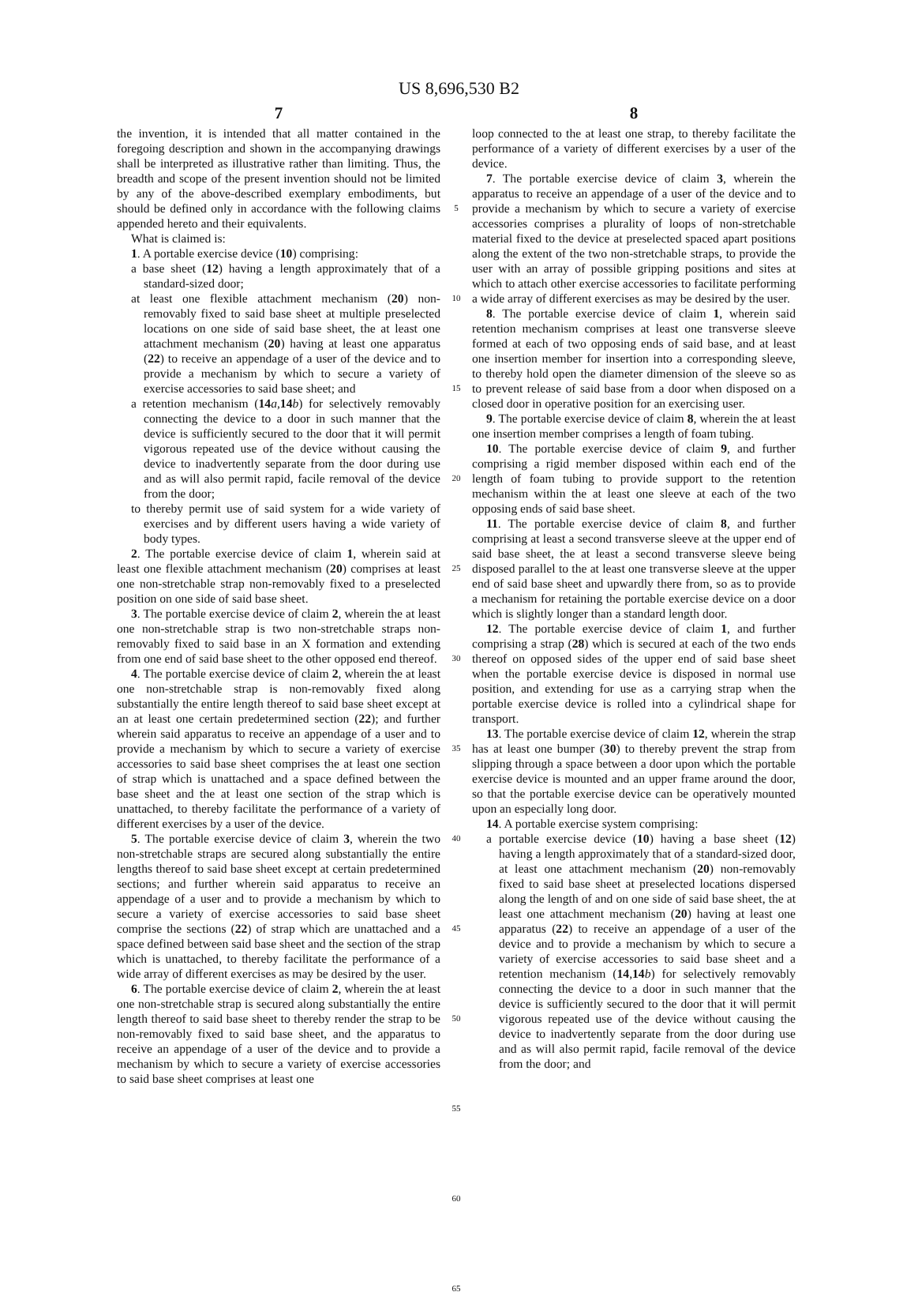US 8,696,530 B2
7
the invention, it is intended that all matter contained in the foregoing description and shown in the accompanying drawings shall be interpreted as illustrative rather than limiting. Thus, the breadth and scope of the present invention should not be limited by any of the above-described exemplary embodiments, but should be defined only in accordance with the following claims appended hereto and their equivalents.
What is claimed is:
1. A portable exercise device (10) comprising:
a base sheet (12) having a length approximately that of a standard-sized door;
at least one flexible attachment mechanism (20) non-removably fixed to said base sheet at multiple preselected locations on one side of said base sheet, the at least one attachment mechanism (20) having at least one apparatus (22) to receive an appendage of a user of the device and to provide a mechanism by which to secure a variety of exercise accessories to said base sheet; and
a retention mechanism (14 a,14 b) for selectively removably connecting the device to a door in such manner that the device is sufficiently secured to the door that it will permit vigorous repeated use of the device without causing the device to inadvertently separate from the door during use and as will also permit rapid, facile removal of the device from the door;
to thereby permit use of said system for a wide variety of exercises and by different users having a wide variety of body types.
2. The portable exercise device of claim 1, wherein said at least one flexible attachment mechanism (20) comprises at least one non-stretchable strap non-removably fixed to a preselected position on one side of said base sheet.
3. The portable exercise device of claim 2, wherein the at least one non-stretchable strap is two non-stretchable straps non-removably fixed to said base in an X formation and extending from one end of said base sheet to the other opposed end thereof.
4. The portable exercise device of claim 2, wherein the at least one non-stretchable strap is non-removably fixed along substantially the entire length thereof to said base sheet except at an at least one certain predetermined section (22); and further wherein said apparatus to receive an appendage of a user and to provide a mechanism by which to secure a variety of exercise accessories to said base sheet comprises the at least one section of strap which is unattached and a space defined between the base sheet and the at least one section of the strap which is unattached, to thereby facilitate the performance of a variety of different exercises by a user of the device.
5. The portable exercise device of claim 3, wherein the two non-stretchable straps are secured along substantially the entire lengths thereof to said base sheet except at certain predetermined sections; and further wherein said apparatus to receive an appendage of a user and to provide a mechanism by which to secure a variety of exercise accessories to said base sheet comprise the sections (22) of strap which are unattached and a space defined between said base sheet and the section of the strap which is unattached, to thereby facilitate the performance of a wide array of different exercises as may be desired by the user.
6. The portable exercise device of claim 2, wherein the at least one non-stretchable strap is secured along substantially the entire length thereof to said base sheet to thereby render the strap to be non-removably fixed to said base sheet, and the apparatus to receive an appendage of a user of the device and to provide a mechanism by which to secure a variety of exercise accessories to said base sheet comprises at least one
5
10
15
20
25
30
35
40
45
50
55
60
65
8
loop connected to the at least one strap, to thereby facilitate the performance of a variety of different exercises by a user of the device.
7. The portable exercise device of claim 3, wherein the apparatus to receive an appendage of a user of the device and to provide a mechanism by which to secure a variety of exercise accessories comprises a plurality of loops of non-stretchable material fixed to the device at preselected spaced apart positions along the extent of the two non-stretchable straps, to provide the user with an array of possible gripping positions and sites at which to attach other exercise accessories to facilitate performing a wide array of different exercises as may be desired by the user.
8. The portable exercise device of claim 1, wherein said retention mechanism comprises at least one transverse sleeve formed at each of two opposing ends of said base, and at least one insertion member for insertion into a corresponding sleeve, to thereby hold open the diameter dimension of the sleeve so as to prevent release of said base from a door when disposed on a closed door in operative position for an exercising user.
9. The portable exercise device of claim 8, wherein the at least one insertion member comprises a length of foam tubing.
10. The portable exercise device of claim 9, and further comprising a rigid member disposed within each end of the length of foam tubing to provide support to the retention mechanism within the at least one sleeve at each of the two opposing ends of said base sheet.
11. The portable exercise device of claim 8, and further comprising at least a second transverse sleeve at the upper end of said base sheet, the at least a second transverse sleeve being disposed parallel to the at least one transverse sleeve at the upper end of said base sheet and upwardly there from, so as to provide a mechanism for retaining the portable exercise device on a door which is slightly longer than a standard length door.
12. The portable exercise device of claim 1, and further comprising a strap (28) which is secured at each of the two ends thereof on opposed sides of the upper end of said base sheet when the portable exercise device is disposed in normal use position, and extending for use as a carrying strap when the portable exercise device is rolled into a cylindrical shape for transport.
13. The portable exercise device of claim 12, wherein the strap has at least one bumper (30) to thereby prevent the strap from slipping through a space between a door upon which the portable exercise device is mounted and an upper frame around the door, so that the portable exercise device can be operatively mounted upon an especially long door.
14. A portable exercise system comprising:
a portable exercise device (10) having a base sheet (12) having a length approximately that of a standard-sized door, at least one attachment mechanism (20) non-removably fixed to said base sheet at preselected locations dispersed along the length of and on one side of said base sheet, the at least one attachment mechanism (20) having at least one apparatus (22) to receive an appendage of a user of the device and to provide a mechanism by which to secure a variety of exercise accessories to said base sheet and a retention mechanism (14,14 b) for selectively removably connecting the device to a door in such manner that the device is sufficiently secured to the door that it will permit vigorous repeated use of the device without causing the device to inadvertently separate from the door during use and as will also permit rapid, facile removal of the device from the door; and